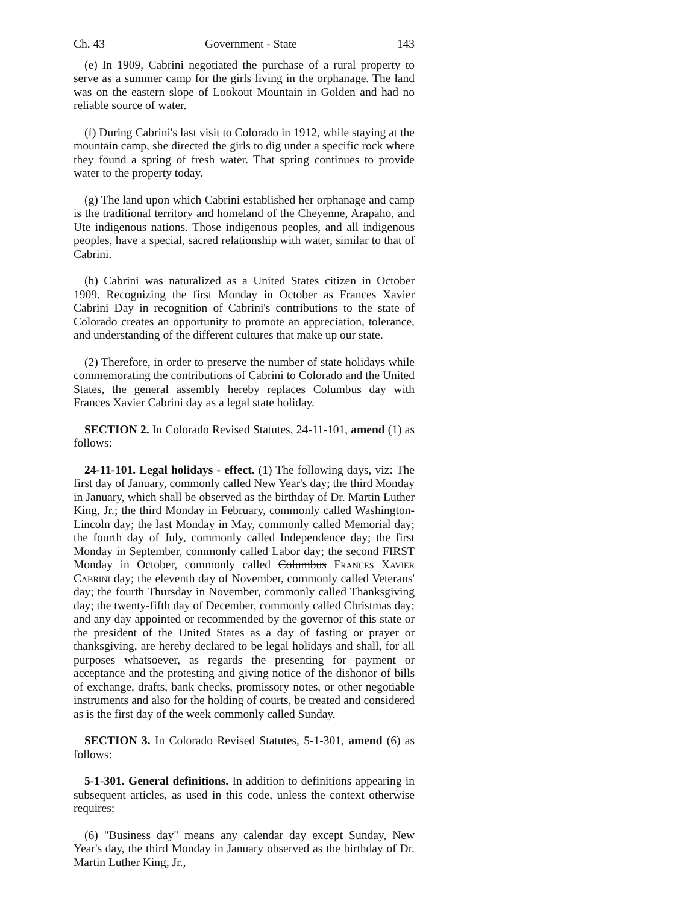Ch. 43 Government - State 143
(e) In 1909, Cabrini negotiated the purchase of a rural property to serve as a summer camp for the girls living in the orphanage. The land was on the eastern slope of Lookout Mountain in Golden and had no reliable source of water.
(f) During Cabrini's last visit to Colorado in 1912, while staying at the mountain camp, she directed the girls to dig under a specific rock where they found a spring of fresh water. That spring continues to provide water to the property today.
(g) The land upon which Cabrini established her orphanage and camp is the traditional territory and homeland of the Cheyenne, Arapaho, and Ute indigenous nations. Those indigenous peoples, and all indigenous peoples, have a special, sacred relationship with water, similar to that of Cabrini.
(h) Cabrini was naturalized as a United States citizen in October 1909. Recognizing the first Monday in October as Frances Xavier Cabrini Day in recognition of Cabrini's contributions to the state of Colorado creates an opportunity to promote an appreciation, tolerance, and understanding of the different cultures that make up our state.
(2) Therefore, in order to preserve the number of state holidays while commemorating the contributions of Cabrini to Colorado and the United States, the general assembly hereby replaces Columbus day with Frances Xavier Cabrini day as a legal state holiday.
SECTION 2. In Colorado Revised Statutes, 24-11-101, amend (1) as follows:
24-11-101. Legal holidays - effect. (1) The following days, viz: The first day of January, commonly called New Year's day; the third Monday in January, which shall be observed as the birthday of Dr. Martin Luther King, Jr.; the third Monday in February, commonly called Washington-Lincoln day; the last Monday in May, commonly called Memorial day; the fourth day of July, commonly called Independence day; the first Monday in September, commonly called Labor day; the second FIRST Monday in October, commonly called Columbus Frances Xavier Cabrini day; the eleventh day of November, commonly called Veterans' day; the fourth Thursday in November, commonly called Thanksgiving day; the twenty-fifth day of December, commonly called Christmas day; and any day appointed or recommended by the governor of this state or the president of the United States as a day of fasting or prayer or thanksgiving, are hereby declared to be legal holidays and shall, for all purposes whatsoever, as regards the presenting for payment or acceptance and the protesting and giving notice of the dishonor of bills of exchange, drafts, bank checks, promissory notes, or other negotiable instruments and also for the holding of courts, be treated and considered as is the first day of the week commonly called Sunday.
SECTION 3. In Colorado Revised Statutes, 5-1-301, amend (6) as follows:
5-1-301. General definitions. In addition to definitions appearing in subsequent articles, as used in this code, unless the context otherwise requires:
(6) "Business day" means any calendar day except Sunday, New Year's day, the third Monday in January observed as the birthday of Dr. Martin Luther King, Jr.,